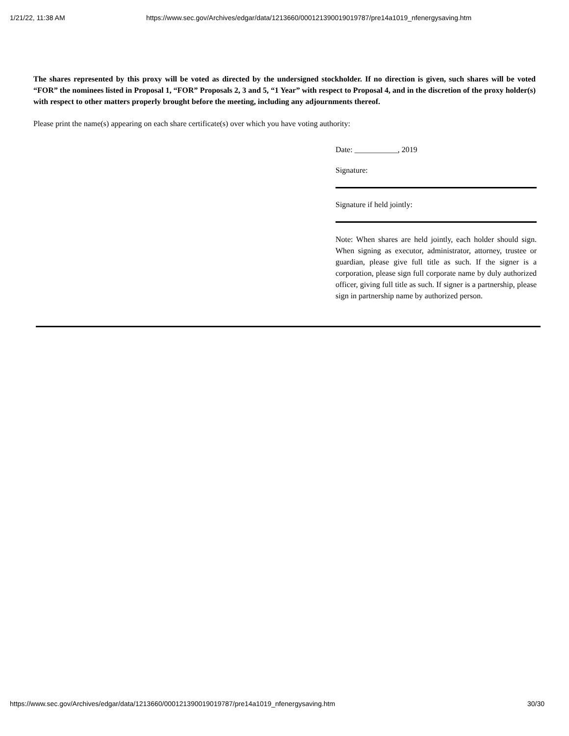1/21/22, 11:38 AM https://www.sec.gov/Archives/edgar/data/1213660/000121390019019787/pre14a1019_nfenergysaving.htm
The shares represented by this proxy will be voted as directed by the undersigned stockholder. If no direction is given, such shares will be voted “FOR” the nominees listed in Proposal 1, “FOR” Proposals 2, 3 and 5, “1 Year” with respect to Proposal 4, and in the discretion of the proxy holder(s) with respect to other matters properly brought before the meeting, including any adjournments thereof.
Please print the name(s) appearing on each share certificate(s) over which you have voting authority:
Date: ___________, 2019
Signature:
Signature if held jointly:
Note: When shares are held jointly, each holder should sign. When signing as executor, administrator, attorney, trustee or guardian, please give full title as such. If the signer is a corporation, please sign full corporate name by duly authorized officer, giving full title as such. If signer is a partnership, please sign in partnership name by authorized person.
https://www.sec.gov/Archives/edgar/data/1213660/000121390019019787/pre14a1019_nfenergysaving.htm 30/30